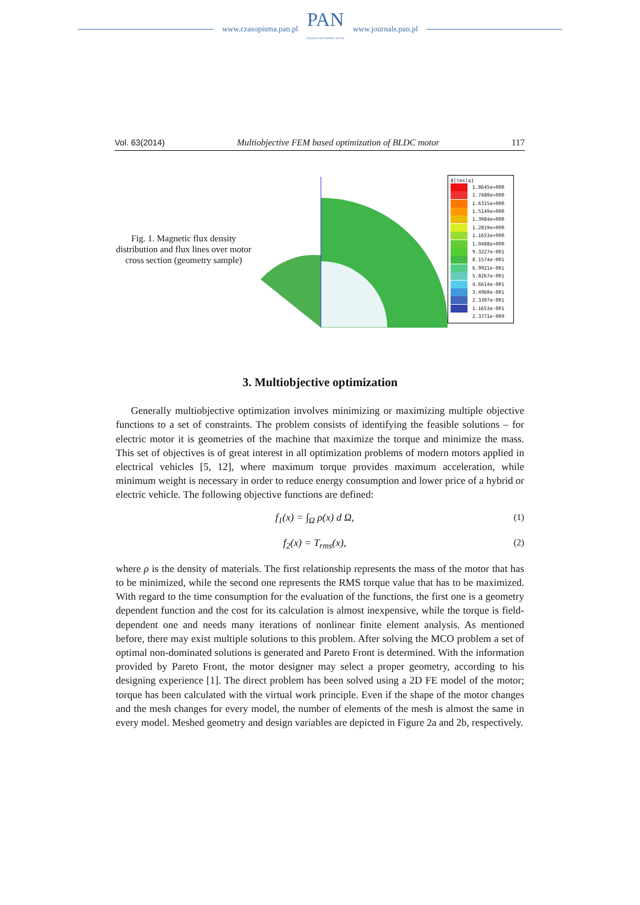www.czasopisma.pan.pl
PAN
POLSKA AKADEMIA NAUK
www.journals.pan.pl
Vol. 63(2014) Multiobjective FEM based optimization of BLDC motor 117
Fig. 1. Magnetic flux density distribution and flux lines over motor cross section (geometry sample)
B[tesla]
1.8645e+000
1.7480e+000
1.6315e+000
1.5149e+000
1.3984e+000
1.2819e+000
1.1653e+000
1.0488e+000
9.3227e-001
8.1574e-001
6.9921e-001
5.8267e-001
4.6614e-001
3.4960e-001
2.3307e-001
1.1653e-001
2.3771e-009
3. Multiobjective optimization
Generally multiobjective optimization involves minimizing or maximizing multiple objective functions to a set of constraints. The problem consists of identifying the feasible solutions – for electric motor it is geometries of the machine that maximize the torque and minimize the mass. This set of objectives is of great interest in all optimization problems of modern motors applied in electrical vehicles [5, 12], where maximum torque provides maximum acceleration, while minimum weight is necessary in order to reduce energy consumption and lower price of a hybrid or electric vehicle. The following objective functions are defined:
f<sub>1</sub>(x) = ∫<sub>Ω</sub> ρ(x) d Ω, (1)
f<sub>2</sub>(x) = T<sub>rms</sub>(x), (2)
where ρ is the density of materials. The first relationship represents the mass of the motor that has to be minimized, while the second one represents the RMS torque value that has to be maximized. With regard to the time consumption for the evaluation of the functions, the first one is a geometry dependent function and the cost for its calculation is almost inexpensive, while the torque is field-dependent one and needs many iterations of nonlinear finite element analysis. As mentioned before, there may exist multiple solutions to this problem. After solving the MCO problem a set of optimal non-dominated solutions is generated and Pareto Front is determined. With the information provided by Pareto Front, the motor designer may select a proper geometry, according to his designing experience [1]. The direct problem has been solved using a 2D FE model of the motor; torque has been calculated with the virtual work principle. Even if the shape of the motor changes and the mesh changes for every model, the number of elements of the mesh is almost the same in every model. Meshed geometry and design variables are depicted in Figure 2a and 2b, respectively.